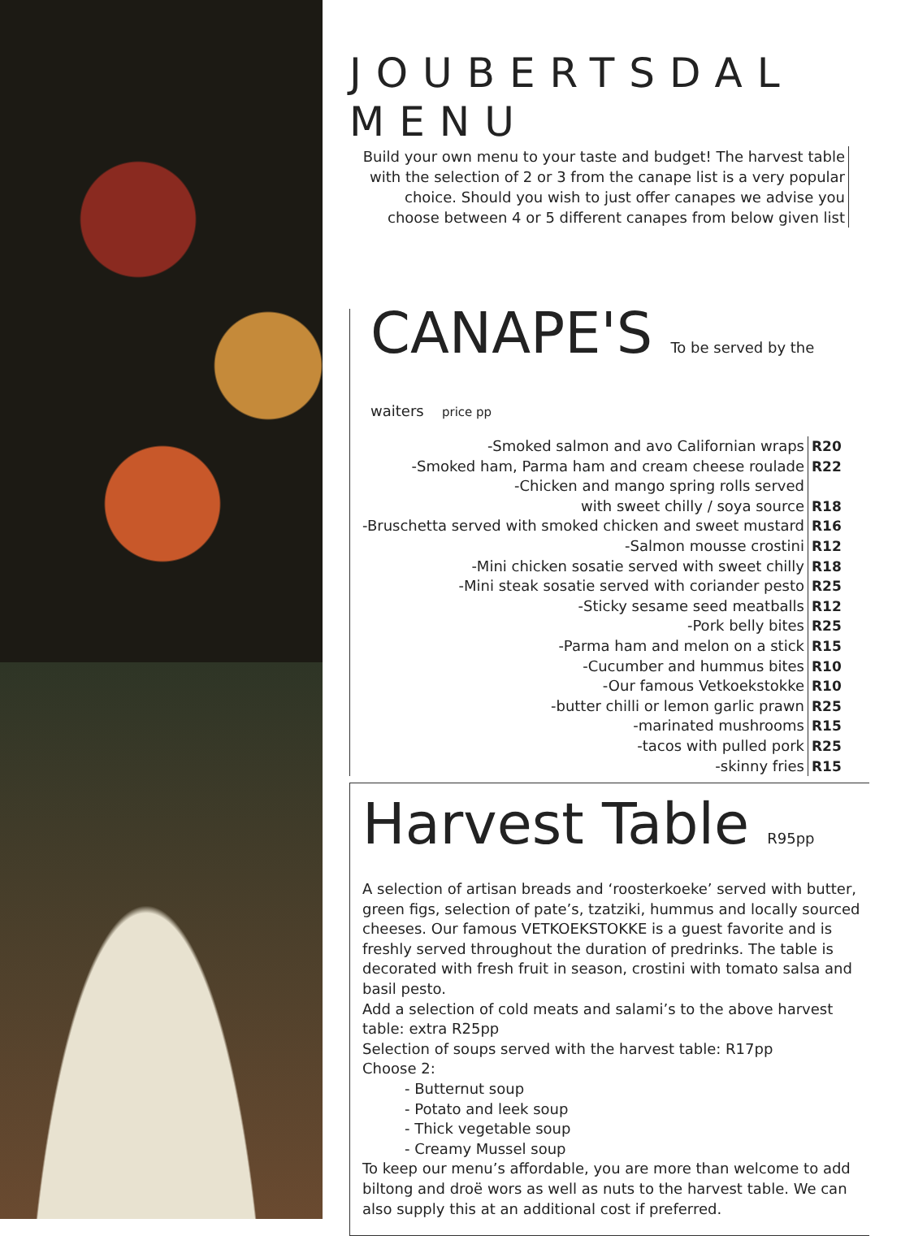JOUBERTSDAL MENU
Build your own menu to your taste and budget! The harvest table with the selection of 2 or 3 from the canape list is a very popular choice. Should you wish to just offer canapes we advise you choose between 4 or 5 different canapes from below given list
CANAPE'S To be served by the waiters price pp
| -Smoked salmon and avo Californian wraps | R20 |
| -Smoked ham, Parma ham and cream cheese roulade | R22 |
| -Chicken and mango spring rolls served with sweet chilly / soya source | R18 |
| -Bruschetta served with smoked chicken and sweet mustard | R16 |
| -Salmon mousse crostini | R12 |
| -Mini chicken sosatie served with sweet chilly | R18 |
| -Mini steak sosatie served with coriander pesto | R25 |
| -Sticky sesame seed meatballs | R12 |
| -Pork belly bites | R25 |
| -Parma ham and melon on a stick | R15 |
| -Cucumber and hummus bites | R10 |
| -Our famous Vetkoekstokke | R10 |
| -butter chilli or lemon garlic prawn | R25 |
| -marinated mushrooms | R15 |
| -tacos with pulled pork | R25 |
| -skinny fries | R15 |
Harvest Table R95pp
A selection of artisan breads and ‘roosterkoeke’ served with butter, green figs, selection of pate’s, tzatziki, hummus and locally sourced cheeses. Our famous VETKOEKSTOKKE is a guest favorite and is freshly served throughout the duration of predrinks. The table is decorated with fresh fruit in season, crostini with tomato salsa and basil pesto.
Add a selection of cold meats and salami’s to the above harvest table: extra R25pp
Selection of soups served with the harvest table: R17pp
Choose 2:
- Butternut soup
- Potato and leek soup
- Thick vegetable soup
- Creamy Mussel soup
To keep our menu’s affordable, you are more than welcome to add biltong and droë wors as well as nuts to the harvest table. We can also supply this at an additional cost if preferred.